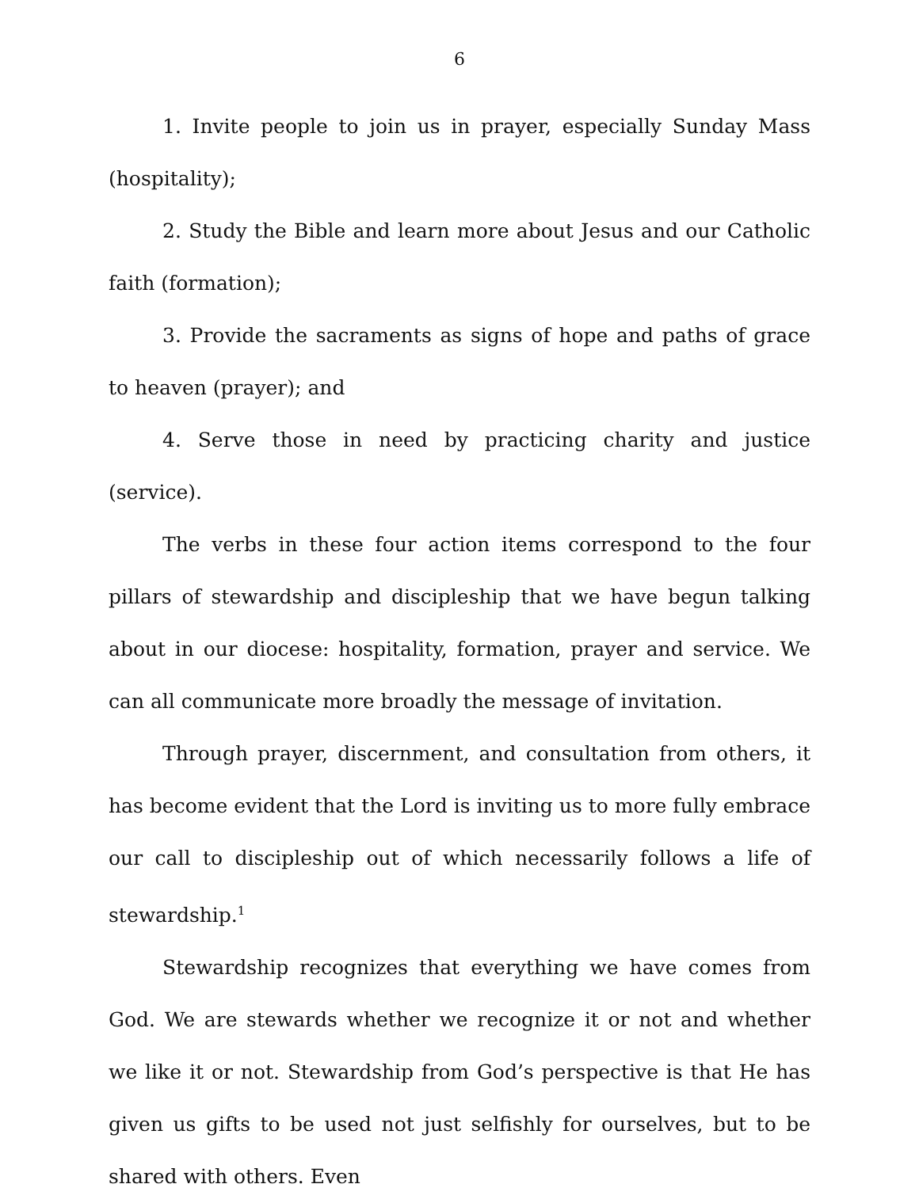6
1. Invite people to join us in prayer, especially Sunday Mass (hospitality);
2. Study the Bible and learn more about Jesus and our Catholic faith (formation);
3. Provide the sacraments as signs of hope and paths of grace to heaven (prayer); and
4. Serve those in need by practicing charity and justice (service).
The verbs in these four action items correspond to the four pillars of stewardship and discipleship that we have begun talking about in our diocese: hospitality, formation, prayer and service. We can all communicate more broadly the message of invitation.
Through prayer, discernment, and consultation from others, it has become evident that the Lord is inviting us to more fully embrace our call to discipleship out of which necessarily follows a life of stewardship.<sup>1</sup>
Stewardship recognizes that everything we have comes from God. We are stewards whether we recognize it or not and whether we like it or not. Stewardship from God’s perspective is that He has given us gifts to be used not just selfishly for ourselves, but to be shared with others. Even